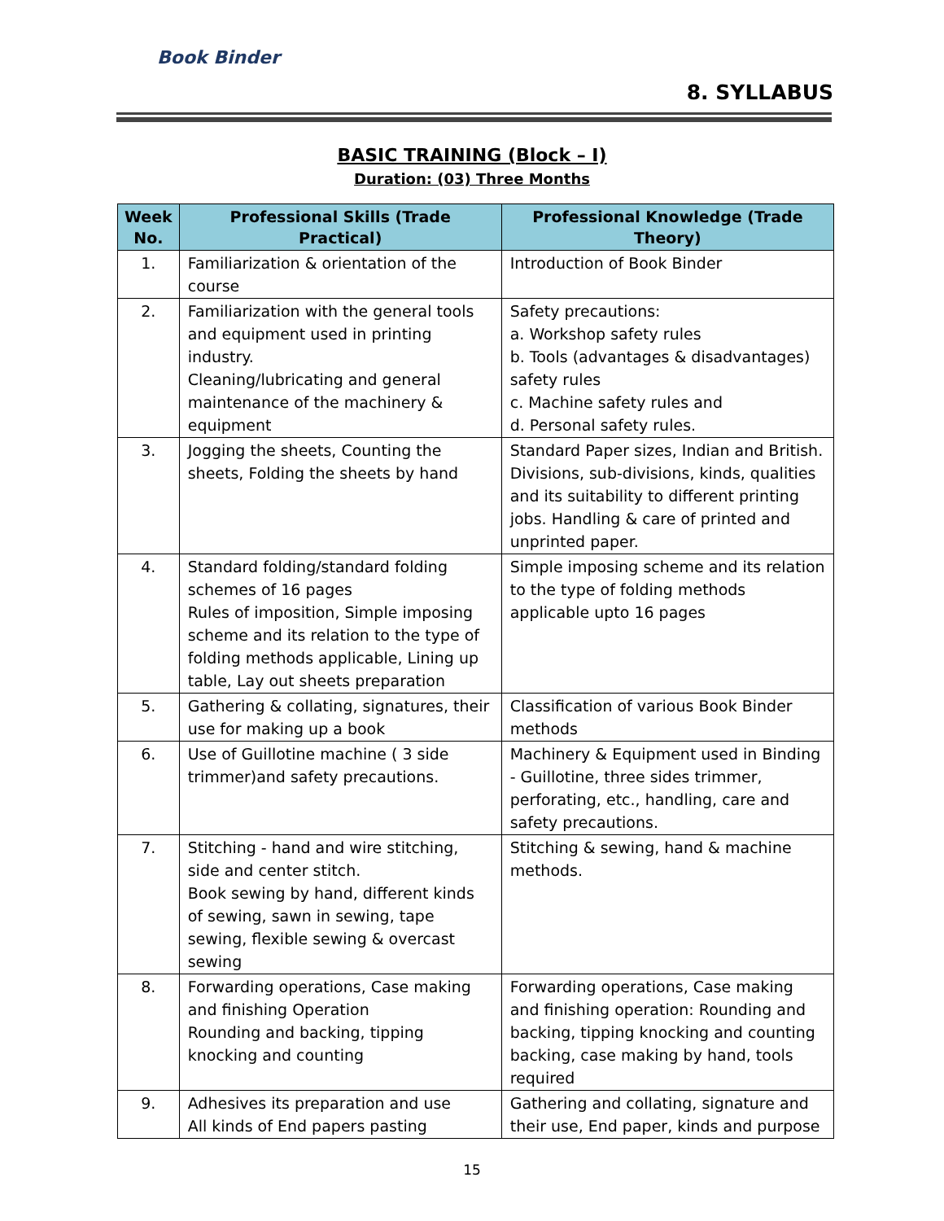Book Binder
8. SYLLABUS
BASIC TRAINING (Block – I)
Duration: (03) Three Months
| Week No. | Professional Skills (Trade Practical) | Professional Knowledge (Trade Theory) |
| --- | --- | --- |
| 1. | Familiarization & orientation of the course | Introduction of Book Binder |
| 2. | Familiarization with the general tools and equipment used in printing industry. Cleaning/lubricating and general maintenance of the machinery & equipment | Safety precautions: a. Workshop safety rules b. Tools (advantages & disadvantages) safety rules c. Machine safety rules and d. Personal safety rules. |
| 3. | Jogging the sheets, Counting the sheets, Folding the sheets by hand | Standard Paper sizes, Indian and British. Divisions, sub-divisions, kinds, qualities and its suitability to different printing jobs. Handling & care of printed and unprinted paper. |
| 4. | Standard folding/standard folding schemes of 16 pages Rules of imposition, Simple imposing scheme and its relation to the type of folding methods applicable, Lining up table, Lay out sheets preparation | Simple imposing scheme and its relation to the type of folding methods applicable upto 16 pages |
| 5. | Gathering & collating, signatures, their use for making up a book | Classification of various Book Binder methods |
| 6. | Use of Guillotine machine ( 3 side trimmer)and safety precautions. | Machinery & Equipment used in Binding - Guillotine, three sides trimmer, perforating, etc., handling, care and safety precautions. |
| 7. | Stitching - hand and wire stitching, side and center stitch. Book sewing by hand, different kinds of sewing, sawn in sewing, tape sewing, flexible sewing & overcast sewing | Stitching & sewing, hand & machine methods. |
| 8. | Forwarding operations, Case making and finishing Operation Rounding and backing, tipping knocking and counting | Forwarding operations, Case making and finishing operation: Rounding and backing, tipping knocking and counting backing, case making by hand, tools required |
| 9. | Adhesives its preparation and use All kinds of End papers pasting | Gathering and collating, signature and their use, End paper, kinds and purpose |
15